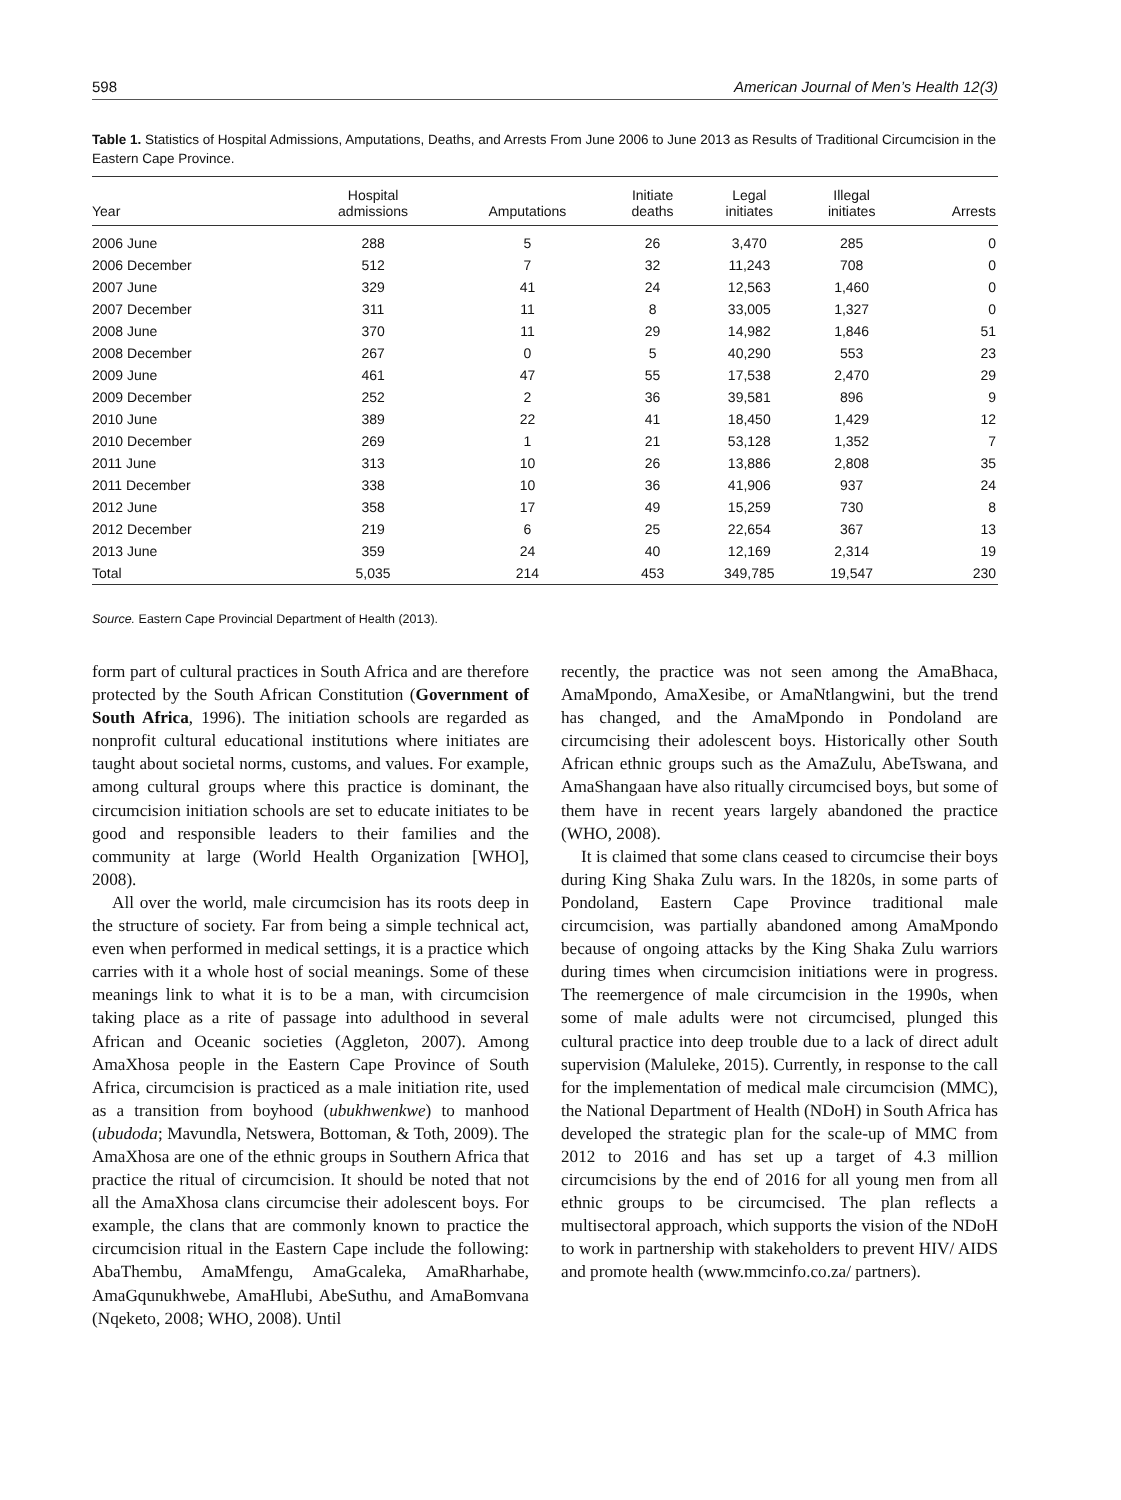598 American Journal of Men’s Health 12(3)
Table 1. Statistics of Hospital Admissions, Amputations, Deaths, and Arrests From June 2006 to June 2013 as Results of Traditional Circumcision in the Eastern Cape Province.
| Year | Hospital admissions | Amputations | Initiate deaths | Legal initiates | Illegal initiates | Arrests |
| --- | --- | --- | --- | --- | --- | --- |
| 2006 June | 288 | 5 | 26 | 3,470 | 285 | 0 |
| 2006 December | 512 | 7 | 32 | 11,243 | 708 | 0 |
| 2007 June | 329 | 41 | 24 | 12,563 | 1,460 | 0 |
| 2007 December | 311 | 11 | 8 | 33,005 | 1,327 | 0 |
| 2008 June | 370 | 11 | 29 | 14,982 | 1,846 | 51 |
| 2008 December | 267 | 0 | 5 | 40,290 | 553 | 23 |
| 2009 June | 461 | 47 | 55 | 17,538 | 2,470 | 29 |
| 2009 December | 252 | 2 | 36 | 39,581 | 896 | 9 |
| 2010 June | 389 | 22 | 41 | 18,450 | 1,429 | 12 |
| 2010 December | 269 | 1 | 21 | 53,128 | 1,352 | 7 |
| 2011 June | 313 | 10 | 26 | 13,886 | 2,808 | 35 |
| 2011 December | 338 | 10 | 36 | 41,906 | 937 | 24 |
| 2012 June | 358 | 17 | 49 | 15,259 | 730 | 8 |
| 2012 December | 219 | 6 | 25 | 22,654 | 367 | 13 |
| 2013 June | 359 | 24 | 40 | 12,169 | 2,314 | 19 |
| Total | 5,035 | 214 | 453 | 349,785 | 19,547 | 230 |
Source. Eastern Cape Provincial Department of Health (2013).
form part of cultural practices in South Africa and are therefore protected by the South African Constitution (Government of South Africa, 1996). The initiation schools are regarded as nonprofit cultural educational institutions where initiates are taught about societal norms, customs, and values. For example, among cultural groups where this practice is dominant, the circumcision initiation schools are set to educate initiates to be good and responsible leaders to their families and the community at large (World Health Organization [WHO], 2008).
All over the world, male circumcision has its roots deep in the structure of society. Far from being a simple technical act, even when performed in medical settings, it is a practice which carries with it a whole host of social meanings. Some of these meanings link to what it is to be a man, with circumcision taking place as a rite of passage into adulthood in several African and Oceanic societies (Aggleton, 2007). Among AmaXhosa people in the Eastern Cape Province of South Africa, circumcision is practiced as a male initiation rite, used as a transition from boyhood (ubukhwenkwe) to manhood (ubudoda; Mavundla, Netswera, Bottoman, & Toth, 2009). The AmaXhosa are one of the ethnic groups in Southern Africa that practice the ritual of circumcision. It should be noted that not all the AmaXhosa clans circumcise their adolescent boys. For example, the clans that are commonly known to practice the circumcision ritual in the Eastern Cape include the following: AbaThembu, AmaMfengu, AmaGcaleka, AmaRharhabe, AmaGqunukhwebe, AmaHlubi, AbeSuthu, and AmaBomvana (Nqeketo, 2008; WHO, 2008). Until
recently, the practice was not seen among the AmaBhaca, AmaMpondo, AmaXesibe, or AmaNtlangwini, but the trend has changed, and the AmaMpondo in Pondoland are circumcising their adolescent boys. Historically other South African ethnic groups such as the AmaZulu, AbeTswana, and AmaShangaan have also ritually circumcised boys, but some of them have in recent years largely abandoned the practice (WHO, 2008).
It is claimed that some clans ceased to circumcise their boys during King Shaka Zulu wars. In the 1820s, in some parts of Pondoland, Eastern Cape Province traditional male circumcision, was partially abandoned among AmaMpondo because of ongoing attacks by the King Shaka Zulu warriors during times when circumcision initiations were in progress. The reemergence of male circumcision in the 1990s, when some of male adults were not circumcised, plunged this cultural practice into deep trouble due to a lack of direct adult supervision (Maluleke, 2015). Currently, in response to the call for the implementation of medical male circumcision (MMC), the National Department of Health (NDoH) in South Africa has developed the strategic plan for the scale-up of MMC from 2012 to 2016 and has set up a target of 4.3 million circumcisions by the end of 2016 for all young men from all ethnic groups to be circumcised. The plan reflects a multisectoral approach, which supports the vision of the NDoH to work in partnership with stakeholders to prevent HIV/ AIDS and promote health (www.mmcinfo.co.za/ partners).